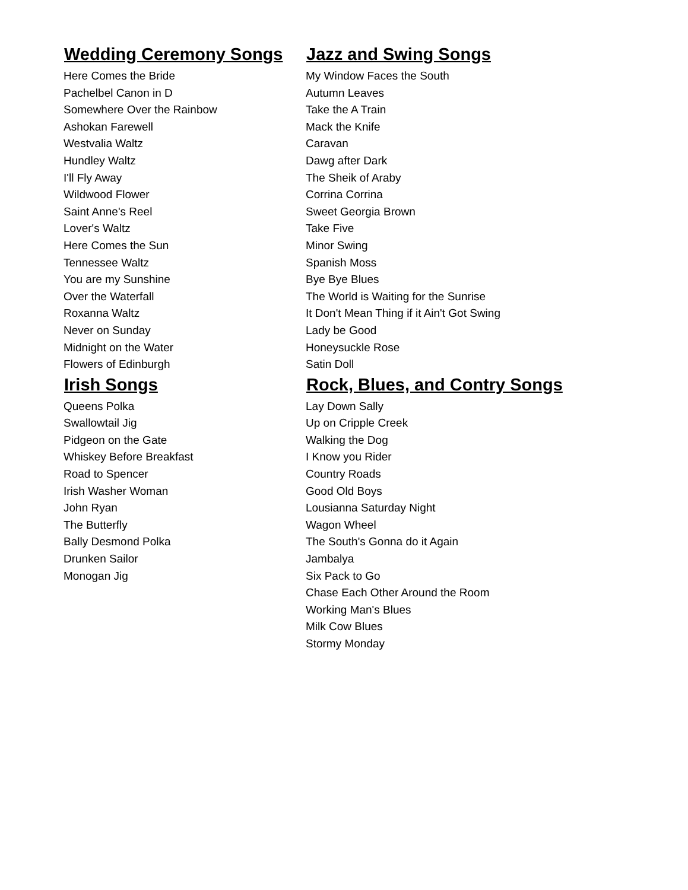Wedding Ceremony Songs
Here Comes the Bride
Pachelbel Canon in D
Somewhere Over the Rainbow
Ashokan Farewell
Westvalia Waltz
Hundley Waltz
I'll Fly Away
Wildwood Flower
Saint Anne's Reel
Lover's Waltz
Here Comes the Sun
Tennessee Waltz
You are my Sunshine
Over the Waterfall
Roxanna Waltz
Never on Sunday
Midnight on the Water
Flowers of Edinburgh
Jazz and Swing Songs
My Window Faces the South
Autumn Leaves
Take the A Train
Mack the Knife
Caravan
Dawg after Dark
The Sheik of Araby
Corrina Corrina
Sweet Georgia Brown
Take Five
Minor Swing
Spanish Moss
Bye Bye Blues
The World is Waiting for the Sunrise
It Don't Mean Thing if it Ain't Got Swing
Lady be Good
Honeysuckle Rose
Satin Doll
Irish Songs
Queens Polka
Swallowtail Jig
Pidgeon on the Gate
Whiskey Before Breakfast
Road to Spencer
Irish Washer Woman
John Ryan
The Butterfly
Bally Desmond Polka
Drunken Sailor
Monogan Jig
Rock, Blues, and Contry Songs
Lay Down Sally
Up on Cripple Creek
Walking the Dog
I Know you Rider
Country Roads
Good Old Boys
Lousianna Saturday Night
Wagon Wheel
The South's Gonna do it Again
Jambalya
Six Pack to Go
Chase Each Other Around the Room
Working Man's Blues
Milk Cow Blues
Stormy Monday